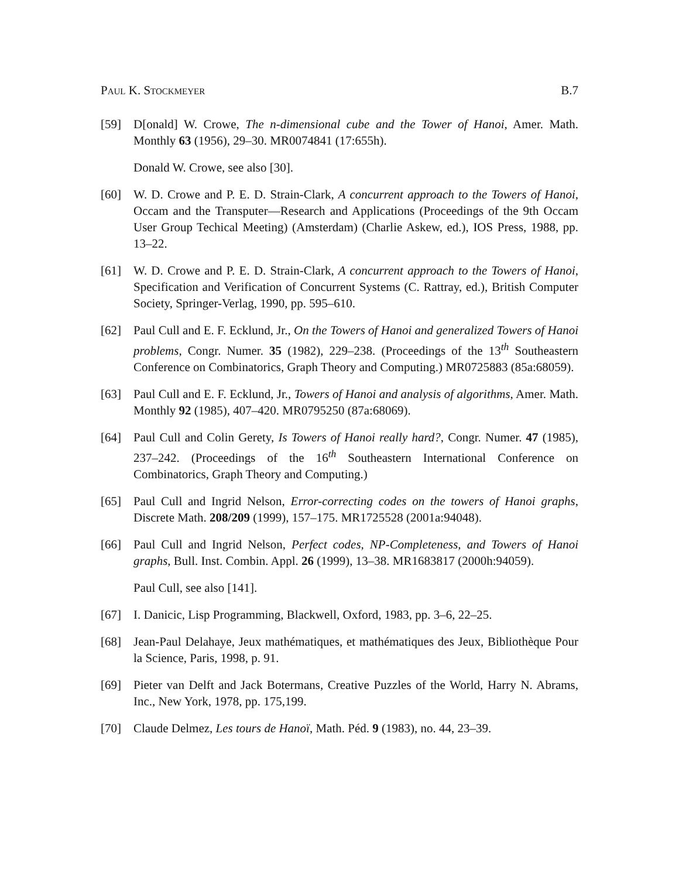Paul K. Stockmeyer B.7
[59] D[onald] W. Crowe, The n-dimensional cube and the Tower of Hanoi, Amer. Math. Monthly 63 (1956), 29–30. MR0074841 (17:655h).
Donald W. Crowe, see also [30].
[60] W. D. Crowe and P. E. D. Strain-Clark, A concurrent approach to the Towers of Hanoi, Occam and the Transputer—Research and Applications (Proceedings of the 9th Occam User Group Techical Meeting) (Amsterdam) (Charlie Askew, ed.), IOS Press, 1988, pp. 13–22.
[61] W. D. Crowe and P. E. D. Strain-Clark, A concurrent approach to the Towers of Hanoi, Specification and Verification of Concurrent Systems (C. Rattray, ed.), British Computer Society, Springer-Verlag, 1990, pp. 595–610.
[62] Paul Cull and E. F. Ecklund, Jr., On the Towers of Hanoi and generalized Towers of Hanoi problems, Congr. Numer. 35 (1982), 229–238. (Proceedings of the 13<sup>th</sup> Southeastern Conference on Combinatorics, Graph Theory and Computing.) MR0725883 (85a:68059).
[63] Paul Cull and E. F. Ecklund, Jr., Towers of Hanoi and analysis of algorithms, Amer. Math. Monthly 92 (1985), 407–420. MR0795250 (87a:68069).
[64] Paul Cull and Colin Gerety, Is Towers of Hanoi really hard?, Congr. Numer. 47 (1985), 237–242. (Proceedings of the 16<sup>th</sup> Southeastern International Conference on Combinatorics, Graph Theory and Computing.)
[65] Paul Cull and Ingrid Nelson, Error-correcting codes on the towers of Hanoi graphs, Discrete Math. 208/209 (1999), 157–175. MR1725528 (2001a:94048).
[66] Paul Cull and Ingrid Nelson, Perfect codes, NP-Completeness, and Towers of Hanoi graphs, Bull. Inst. Combin. Appl. 26 (1999), 13–38. MR1683817 (2000h:94059).
Paul Cull, see also [141].
[67] I. Danicic, Lisp Programming, Blackwell, Oxford, 1983, pp. 3–6, 22–25.
[68] Jean-Paul Delahaye, Jeux mathématiques, et mathématiques des Jeux, Bibliothèque Pour la Science, Paris, 1998, p. 91.
[69] Pieter van Delft and Jack Botermans, Creative Puzzles of the World, Harry N. Abrams, Inc., New York, 1978, pp. 175,199.
[70] Claude Delmez, Les tours de Hanoï, Math. Péd. 9 (1983), no. 44, 23–39.